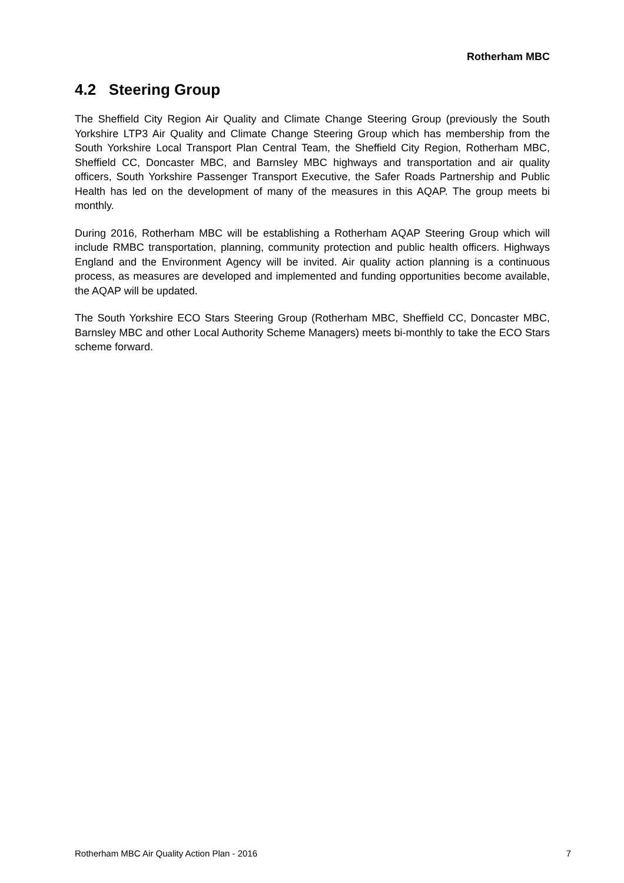Rotherham MBC
4.2 Steering Group
The Sheffield City Region Air Quality and Climate Change Steering Group (previously the South Yorkshire LTP3 Air Quality and Climate Change Steering Group which has membership from the South Yorkshire Local Transport Plan Central Team, the Sheffield City Region, Rotherham MBC, Sheffield CC, Doncaster MBC, and Barnsley MBC highways and transportation and air quality officers, South Yorkshire Passenger Transport Executive, the Safer Roads Partnership and Public Health has led on the development of many of the measures in this AQAP. The group meets bi monthly.
During 2016, Rotherham MBC will be establishing a Rotherham AQAP Steering Group which will include RMBC transportation, planning, community protection and public health officers. Highways England and the Environment Agency will be invited. Air quality action planning is a continuous process, as measures are developed and implemented and funding opportunities become available, the AQAP will be updated.
The South Yorkshire ECO Stars Steering Group (Rotherham MBC, Sheffield CC, Doncaster MBC, Barnsley MBC and other Local Authority Scheme Managers) meets bi-monthly to take the ECO Stars scheme forward.
Rotherham MBC Air Quality Action Plan - 2016 7